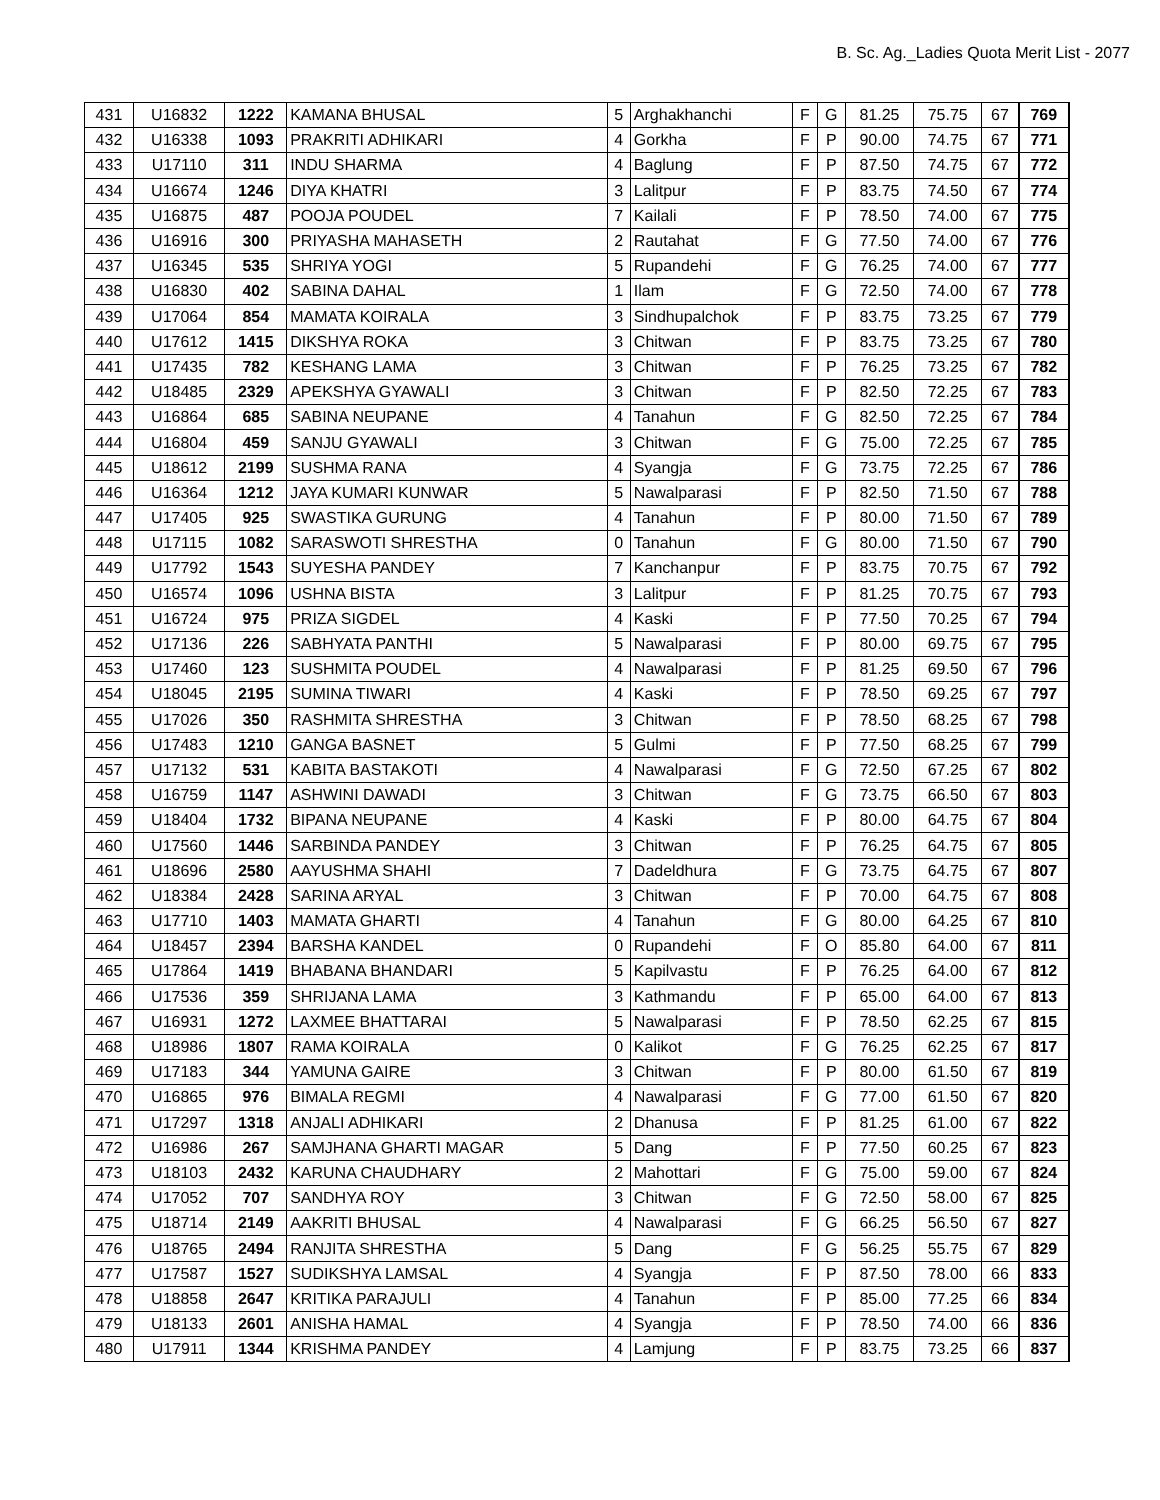B. Sc. Ag._Ladies Quota Merit List - 2077
| 431 | U16832 | 1222 | KAMANA BHUSAL | 5 | Arghakhanchi | F | G | 81.25 | 75.75 | 67 | 769 |
| 432 | U16338 | 1093 | PRAKRITI ADHIKARI | 4 | Gorkha | F | P | 90.00 | 74.75 | 67 | 771 |
| 433 | U17110 | 311 | INDU SHARMA | 4 | Baglung | F | P | 87.50 | 74.75 | 67 | 772 |
| 434 | U16674 | 1246 | DIYA KHATRI | 3 | Lalitpur | F | P | 83.75 | 74.50 | 67 | 774 |
| 435 | U16875 | 487 | POOJA POUDEL | 7 | Kailali | F | P | 78.50 | 74.00 | 67 | 775 |
| 436 | U16916 | 300 | PRIYASHA MAHASETH | 2 | Rautahat | F | G | 77.50 | 74.00 | 67 | 776 |
| 437 | U16345 | 535 | SHRIYA YOGI | 5 | Rupandehi | F | G | 76.25 | 74.00 | 67 | 777 |
| 438 | U16830 | 402 | SABINA DAHAL | 1 | Ilam | F | G | 72.50 | 74.00 | 67 | 778 |
| 439 | U17064 | 854 | MAMATA KOIRALA | 3 | Sindhupalchok | F | P | 83.75 | 73.25 | 67 | 779 |
| 440 | U17612 | 1415 | DIKSHYA ROKA | 3 | Chitwan | F | P | 83.75 | 73.25 | 67 | 780 |
| 441 | U17435 | 782 | KESHANG LAMA | 3 | Chitwan | F | P | 76.25 | 73.25 | 67 | 782 |
| 442 | U18485 | 2329 | APEKSHYA GYAWALI | 3 | Chitwan | F | P | 82.50 | 72.25 | 67 | 783 |
| 443 | U16864 | 685 | SABINA NEUPANE | 4 | Tanahun | F | G | 82.50 | 72.25 | 67 | 784 |
| 444 | U16804 | 459 | SANJU GYAWALI | 3 | Chitwan | F | G | 75.00 | 72.25 | 67 | 785 |
| 445 | U18612 | 2199 | SUSHMA RANA | 4 | Syangja | F | G | 73.75 | 72.25 | 67 | 786 |
| 446 | U16364 | 1212 | JAYA KUMARI KUNWAR | 5 | Nawalparasi | F | P | 82.50 | 71.50 | 67 | 788 |
| 447 | U17405 | 925 | SWASTIKA GURUNG | 4 | Tanahun | F | P | 80.00 | 71.50 | 67 | 789 |
| 448 | U17115 | 1082 | SARASWOTI SHRESTHA | 0 | Tanahun | F | G | 80.00 | 71.50 | 67 | 790 |
| 449 | U17792 | 1543 | SUYESHA PANDEY | 7 | Kanchanpur | F | P | 83.75 | 70.75 | 67 | 792 |
| 450 | U16574 | 1096 | USHNA BISTA | 3 | Lalitpur | F | P | 81.25 | 70.75 | 67 | 793 |
| 451 | U16724 | 975 | PRIZA SIGDEL | 4 | Kaski | F | P | 77.50 | 70.25 | 67 | 794 |
| 452 | U17136 | 226 | SABHYATA PANTHI | 5 | Nawalparasi | F | P | 80.00 | 69.75 | 67 | 795 |
| 453 | U17460 | 123 | SUSHMITA POUDEL | 4 | Nawalparasi | F | P | 81.25 | 69.50 | 67 | 796 |
| 454 | U18045 | 2195 | SUMINA TIWARI | 4 | Kaski | F | P | 78.50 | 69.25 | 67 | 797 |
| 455 | U17026 | 350 | RASHMITA SHRESTHA | 3 | Chitwan | F | P | 78.50 | 68.25 | 67 | 798 |
| 456 | U17483 | 1210 | GANGA BASNET | 5 | Gulmi | F | P | 77.50 | 68.25 | 67 | 799 |
| 457 | U17132 | 531 | KABITA BASTAKOTI | 4 | Nawalparasi | F | G | 72.50 | 67.25 | 67 | 802 |
| 458 | U16759 | 1147 | ASHWINI DAWADI | 3 | Chitwan | F | G | 73.75 | 66.50 | 67 | 803 |
| 459 | U18404 | 1732 | BIPANA NEUPANE | 4 | Kaski | F | P | 80.00 | 64.75 | 67 | 804 |
| 460 | U17560 | 1446 | SARBINDA PANDEY | 3 | Chitwan | F | P | 76.25 | 64.75 | 67 | 805 |
| 461 | U18696 | 2580 | AAYUSHMA SHAHI | 7 | Dadeldhura | F | G | 73.75 | 64.75 | 67 | 807 |
| 462 | U18384 | 2428 | SARINA ARYAL | 3 | Chitwan | F | P | 70.00 | 64.75 | 67 | 808 |
| 463 | U17710 | 1403 | MAMATA GHARTI | 4 | Tanahun | F | G | 80.00 | 64.25 | 67 | 810 |
| 464 | U18457 | 2394 | BARSHA KANDEL | 0 | Rupandehi | F | O | 85.80 | 64.00 | 67 | 811 |
| 465 | U17864 | 1419 | BHABANA BHANDARI | 5 | Kapilvastu | F | P | 76.25 | 64.00 | 67 | 812 |
| 466 | U17536 | 359 | SHRIJANA LAMA | 3 | Kathmandu | F | P | 65.00 | 64.00 | 67 | 813 |
| 467 | U16931 | 1272 | LAXMEE BHATTARAI | 5 | Nawalparasi | F | P | 78.50 | 62.25 | 67 | 815 |
| 468 | U18986 | 1807 | RAMA KOIRALA | 0 | Kalikot | F | G | 76.25 | 62.25 | 67 | 817 |
| 469 | U17183 | 344 | YAMUNA GAIRE | 3 | Chitwan | F | P | 80.00 | 61.50 | 67 | 819 |
| 470 | U16865 | 976 | BIMALA REGMI | 4 | Nawalparasi | F | G | 77.00 | 61.50 | 67 | 820 |
| 471 | U17297 | 1318 | ANJALI ADHIKARI | 2 | Dhanusa | F | P | 81.25 | 61.00 | 67 | 822 |
| 472 | U16986 | 267 | SAMJHANA GHARTI MAGAR | 5 | Dang | F | P | 77.50 | 60.25 | 67 | 823 |
| 473 | U18103 | 2432 | KARUNA CHAUDHARY | 2 | Mahottari | F | G | 75.00 | 59.00 | 67 | 824 |
| 474 | U17052 | 707 | SANDHYA ROY | 3 | Chitwan | F | G | 72.50 | 58.00 | 67 | 825 |
| 475 | U18714 | 2149 | AAKRITI BHUSAL | 4 | Nawalparasi | F | G | 66.25 | 56.50 | 67 | 827 |
| 476 | U18765 | 2494 | RANJITA SHRESTHA | 5 | Dang | F | G | 56.25 | 55.75 | 67 | 829 |
| 477 | U17587 | 1527 | SUDIKSHYA LAMSAL | 4 | Syangja | F | P | 87.50 | 78.00 | 66 | 833 |
| 478 | U18858 | 2647 | KRITIKA PARAJULI | 4 | Tanahun | F | P | 85.00 | 77.25 | 66 | 834 |
| 479 | U18133 | 2601 | ANISHA HAMAL | 4 | Syangja | F | P | 78.50 | 74.00 | 66 | 836 |
| 480 | U17911 | 1344 | KRISHMA PANDEY | 4 | Lamjung | F | P | 83.75 | 73.25 | 66 | 837 |